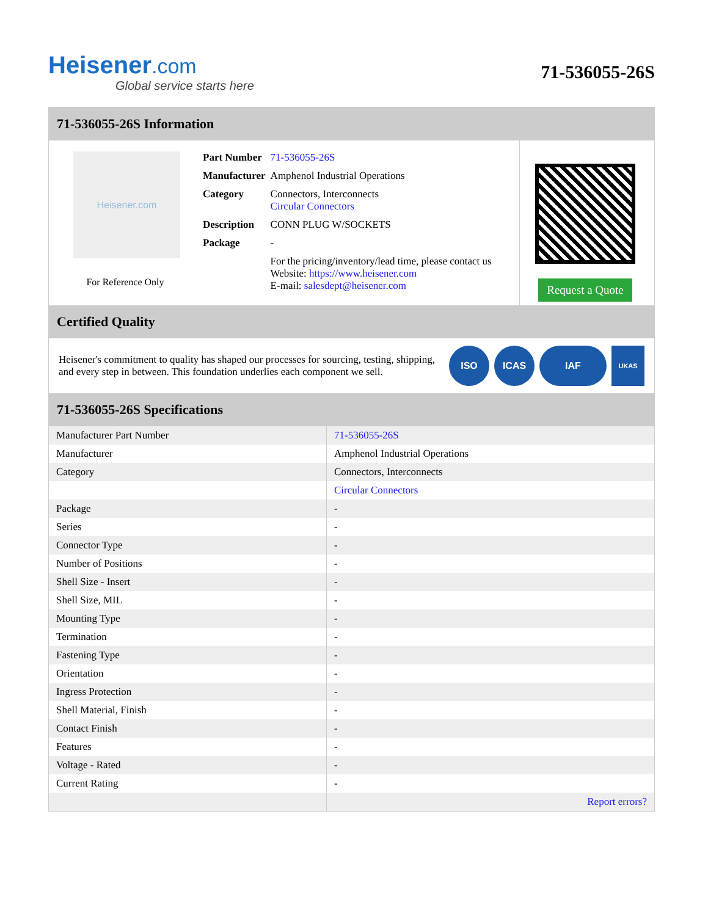Heisener.com
Global service starts here
71-536055-26S
71-536055-26S Information
Heisener.com
For Reference Only
| Part Number | 71-536055-26S |
| Manufacturer | Amphenol Industrial Operations |
| Category | Connectors, Interconnects Circular Connectors |
| Description | CONN PLUG W/SOCKETS |
| Package | - |
| | For the pricing/inventory/lead time, please contact us Website: https://www.heisener.com E-mail: salesdept@heisener.com |
Request a Quote
Certified Quality
Heisener's commitment to quality has shaped our processes for sourcing, testing, shipping, and every step in between. This foundation underlies each component we sell.
ISO ICAS IAF
UKAS
71-536055-26S Specifications
| Manufacturer Part Number | 71-536055-26S |
| Manufacturer | Amphenol Industrial Operations |
| Category | Connectors, Interconnects |
| | Circular Connectors |
| Package | - |
| Series | - |
| Connector Type | - |
| Number of Positions | - |
| Shell Size - Insert | - |
| Shell Size, MIL | - |
| Mounting Type | - |
| Termination | - |
| Fastening Type | - |
| Orientation | - |
| Ingress Protection | - |
| Shell Material, Finish | - |
| Contact Finish | - |
| Features | - |
| Voltage - Rated | - |
| Current Rating | - |
| | Report errors? |